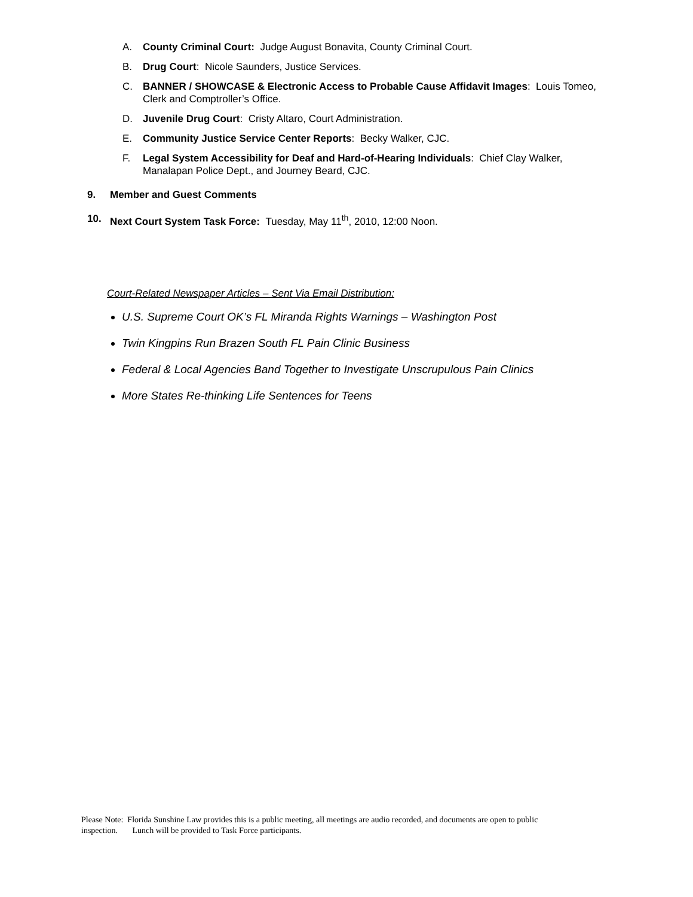A. County Criminal Court: Judge August Bonavita, County Criminal Court.
B. Drug Court: Nicole Saunders, Justice Services.
C. BANNER / SHOWCASE & Electronic Access to Probable Cause Affidavit Images: Louis Tomeo, Clerk and Comptroller’s Office.
D. Juvenile Drug Court: Cristy Altaro, Court Administration.
E. Community Justice Service Center Reports: Becky Walker, CJC.
F. Legal System Accessibility for Deaf and Hard-of-Hearing Individuals: Chief Clay Walker, Manalapan Police Dept., and Journey Beard, CJC.
9. Member and Guest Comments
10. Next Court System Task Force: Tuesday, May 11<sup>th</sup>, 2010, 12:00 Noon.
Court-Related Newspaper Articles – Sent Via Email Distribution:
U.S. Supreme Court OK’s FL Miranda Rights Warnings – Washington Post
Twin Kingpins Run Brazen South FL Pain Clinic Business
Federal & Local Agencies Band Together to Investigate Unscrupulous Pain Clinics
More States Re-thinking Life Sentences for Teens
Please Note: Florida Sunshine Law provides this is a public meeting, all meetings are audio recorded, and documents are open to public inspection. Lunch will be provided to Task Force participants.